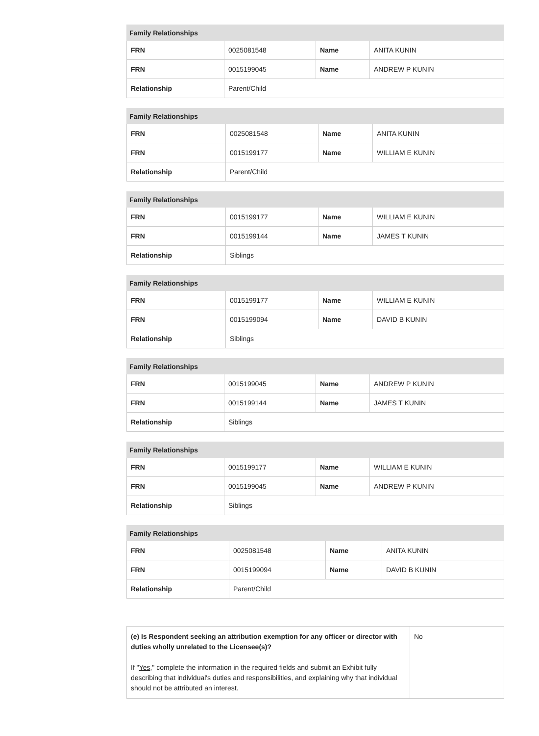| Family Relationships | | | |
| --- | --- | --- | --- |
| FRN | 0025081548 | Name | ANITA KUNIN |
| FRN | 0015199045 | Name | ANDREW P KUNIN |
| Relationship | Parent/Child | | |
| Family Relationships | | | |
| --- | --- | --- | --- |
| FRN | 0025081548 | Name | ANITA KUNIN |
| FRN | 0015199177 | Name | WILLIAM E KUNIN |
| Relationship | Parent/Child | | |
| Family Relationships | | | |
| --- | --- | --- | --- |
| FRN | 0015199177 | Name | WILLIAM E KUNIN |
| FRN | 0015199144 | Name | JAMES T KUNIN |
| Relationship | Siblings | | |
| Family Relationships | | | |
| --- | --- | --- | --- |
| FRN | 0015199177 | Name | WILLIAM E KUNIN |
| FRN | 0015199094 | Name | DAVID B KUNIN |
| Relationship | Siblings | | |
| Family Relationships | | | |
| --- | --- | --- | --- |
| FRN | 0015199045 | Name | ANDREW P KUNIN |
| FRN | 0015199144 | Name | JAMES T KUNIN |
| Relationship | Siblings | | |
| Family Relationships | | | |
| --- | --- | --- | --- |
| FRN | 0015199177 | Name | WILLIAM E KUNIN |
| FRN | 0015199045 | Name | ANDREW P KUNIN |
| Relationship | Siblings | | |
| Family Relationships | | | |
| --- | --- | --- | --- |
| FRN | 0025081548 | Name | ANITA KUNIN |
| FRN | 0015199094 | Name | DAVID B KUNIN |
| Relationship | Parent/Child | | |
| (e) Is Respondent seeking an attribution exemption for any officer or director with duties wholly unrelated to the Licensee(s)? If " Yes ," complete the information in the required fields and submit an Exhibit fully describing that individual's duties and responsibilities, and explaining why that individual should not be attributed an interest. | No |